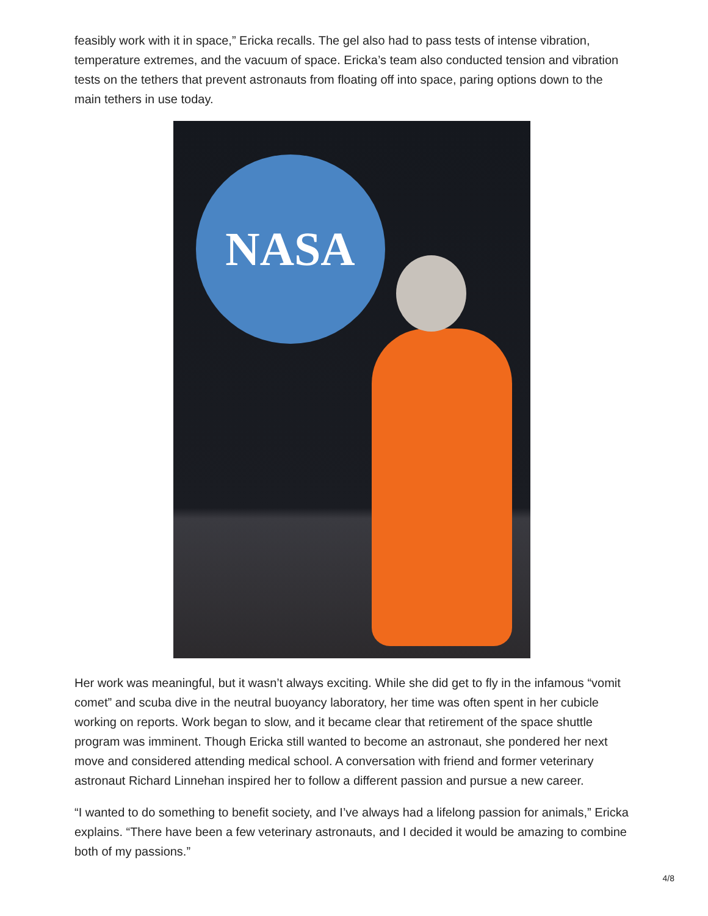feasibly work with it in space,” Ericka recalls. The gel also had to pass tests of intense vibration, temperature extremes, and the vacuum of space. Ericka’s team also conducted tension and vibration tests on the tethers that prevent astronauts from floating off into space, paring options down to the main tethers in use today.
NASA
Her work was meaningful, but it wasn’t always exciting. While she did get to fly in the infamous “vomit comet” and scuba dive in the neutral buoyancy laboratory, her time was often spent in her cubicle working on reports. Work began to slow, and it became clear that retirement of the space shuttle program was imminent. Though Ericka still wanted to become an astronaut, she pondered her next move and considered attending medical school. A conversation with friend and former veterinary astronaut Richard Linnehan inspired her to follow a different passion and pursue a new career.
“I wanted to do something to benefit society, and I’ve always had a lifelong passion for animals,” Ericka explains. “There have been a few veterinary astronauts, and I decided it would be amazing to combine both of my passions.”
4/8